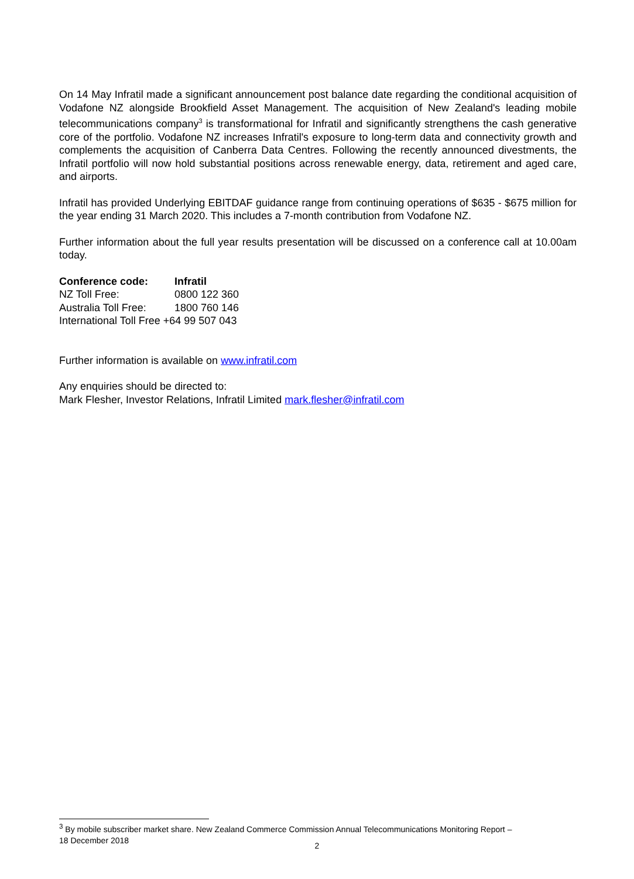On 14 May Infratil made a significant announcement post balance date regarding the conditional acquisition of Vodafone NZ alongside Brookfield Asset Management. The acquisition of New Zealand's leading mobile telecommunications company<sup>3</sup> is transformational for Infratil and significantly strengthens the cash generative core of the portfolio. Vodafone NZ increases Infratil's exposure to long-term data and connectivity growth and complements the acquisition of Canberra Data Centres. Following the recently announced divestments, the Infratil portfolio will now hold substantial positions across renewable energy, data, retirement and aged care, and airports.
Infratil has provided Underlying EBITDAF guidance range from continuing operations of $635 - $675 million for the year ending 31 March 2020. This includes a 7-month contribution from Vodafone NZ.
Further information about the full year results presentation will be discussed on a conference call at 10.00am today.
Conference code: Infratil
NZ Toll Free: 0800 122 360
Australia Toll Free: 1800 760 146
International Toll Free +64 99 507 043
Further information is available on www.infratil.com
Any enquiries should be directed to:
Mark Flesher, Investor Relations, Infratil Limited mark.flesher@infratil.com
<sup>3</sup> By mobile subscriber market share. New Zealand Commerce Commission Annual Telecommunications Monitoring Report –
18 December 2018
2